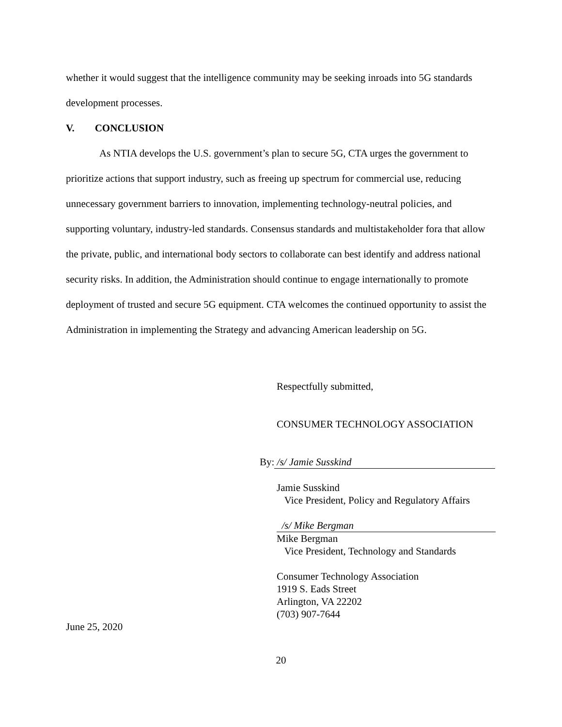whether it would suggest that the intelligence community may be seeking inroads into 5G standards development processes.
V. CONCLUSION
As NTIA develops the U.S. government’s plan to secure 5G, CTA urges the government to prioritize actions that support industry, such as freeing up spectrum for commercial use, reducing unnecessary government barriers to innovation, implementing technology-neutral policies, and supporting voluntary, industry-led standards. Consensus standards and multistakeholder fora that allow the private, public, and international body sectors to collaborate can best identify and address national security risks. In addition, the Administration should continue to engage internationally to promote deployment of trusted and secure 5G equipment. CTA welcomes the continued opportunity to assist the Administration in implementing the Strategy and advancing American leadership on 5G.
Respectfully submitted,
CONSUMER TECHNOLOGY ASSOCIATION
By: /s/ Jamie Susskind
Jamie Susskind
Vice President, Policy and Regulatory Affairs
/s/ Mike Bergman
Mike Bergman
Vice President, Technology and Standards
Consumer Technology Association
1919 S. Eads Street
Arlington, VA 22202
(703) 907-7644
June 25, 2020
20